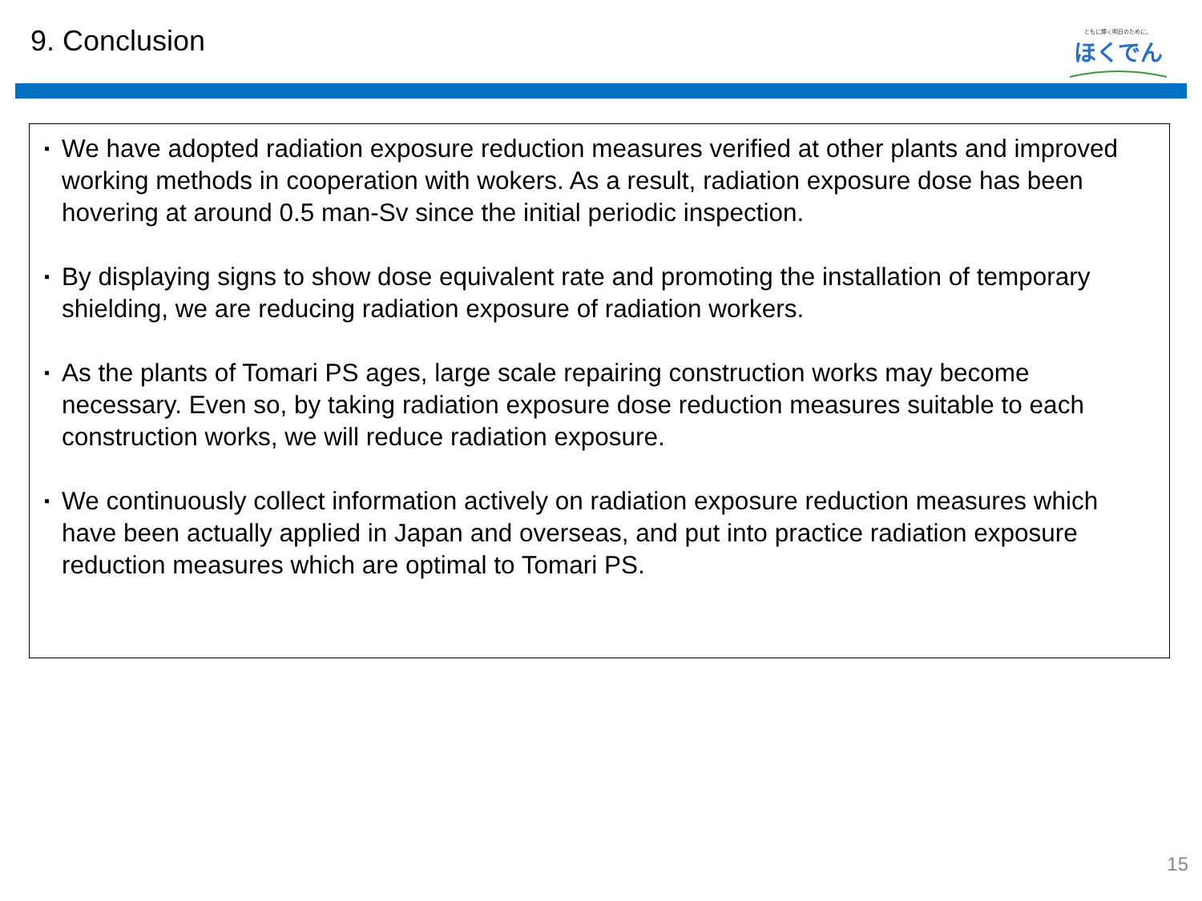9. Conclusion
ともに輝く明日のために。
ほくでん
▪ We have adopted radiation exposure reduction measures verified at other plants and improved working methods in cooperation with wokers. As a result, radiation exposure dose has been hovering at around 0.5 man-Sv since the initial periodic inspection.
▪ By displaying signs to show dose equivalent rate and promoting the installation of temporary shielding, we are reducing radiation exposure of radiation workers.
▪ As the plants of Tomari PS ages, large scale repairing construction works may become necessary. Even so, by taking radiation exposure dose reduction measures suitable to each construction works, we will reduce radiation exposure.
▪ We continuously collect information actively on radiation exposure reduction measures which have been actually applied in Japan and overseas, and put into practice radiation exposure reduction measures which are optimal to Tomari PS.
15